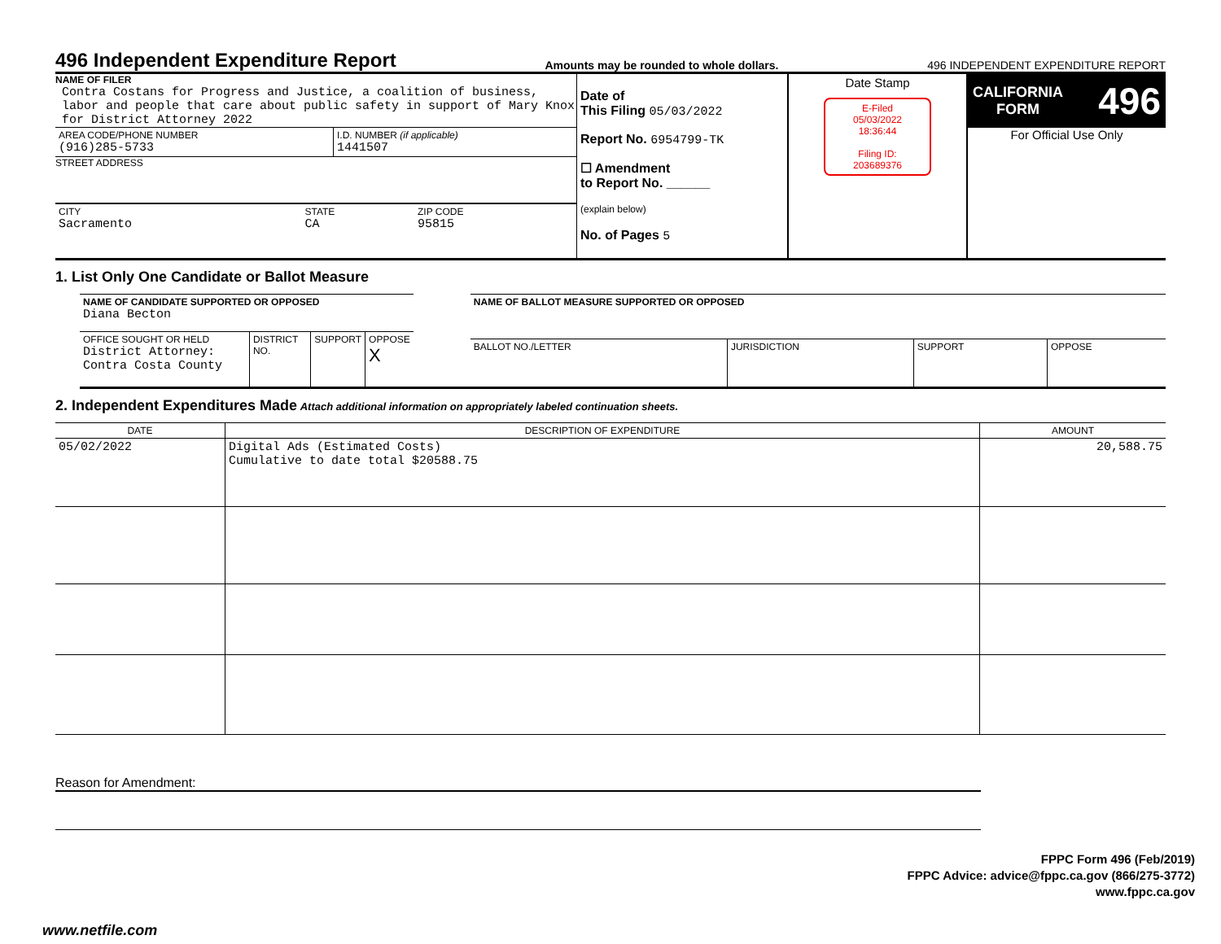496 Independent Expenditure Report
Amounts may be rounded to whole dollars. 496 INDEPENDENT EXPENDITURE REPORT
| NAME OF FILER Contra Costans for Progress and Justice, a coalition of business, labor and people that care about public safety in support of Mary Knox for District Attorney 2022 / AREA CODE/PHONE NUMBER (916)285-5733 / I.D. NUMBER (if applicable) 1441507 / STREET ADDRESS / CITY Sacramento / STATE CA / ZIP CODE 95815 / | Date of This Filing 05/03/2022 Report No. 6954799-TK ☐ Amendment to Report No. ______ (explain below) No. of Pages 5 | Date Stamp E-Filed 05/03/2022 18:36:44 Filing ID: 203689376 | CALIFORNIA FORM 496 For Official Use Only |
1. List Only One Candidate or Ballot Measure
| NAME OF CANDIDATE SUPPORTED OR OPPOSED Diana Becton | | | |
| OFFICE SOUGHT OR HELD District Attorney: Contra Costa County | DISTRICT NO. | SUPPORT | OPPOSE X |
| NAME OF BALLOT MEASURE SUPPORTED OR OPPOSED | | | |
| BALLOT NO./LETTER | JURISDICTION | SUPPORT | OPPOSE |
2. Independent Expenditures Made Attach additional information on appropriately labeled continuation sheets.
| DATE | DESCRIPTION OF EXPENDITURE | AMOUNT |
| --- | --- | --- |
| 05/02/2022 | Digital Ads (Estimated Costs) Cumulative to date total $20588.75 | 20,588.75 |
Reason for Amendment:
FPPC Form 496 (Feb/2019)
FPPC Advice: advice@fppc.ca.gov (866/275-3772)
www.fppc.ca.gov
www.netfile.com